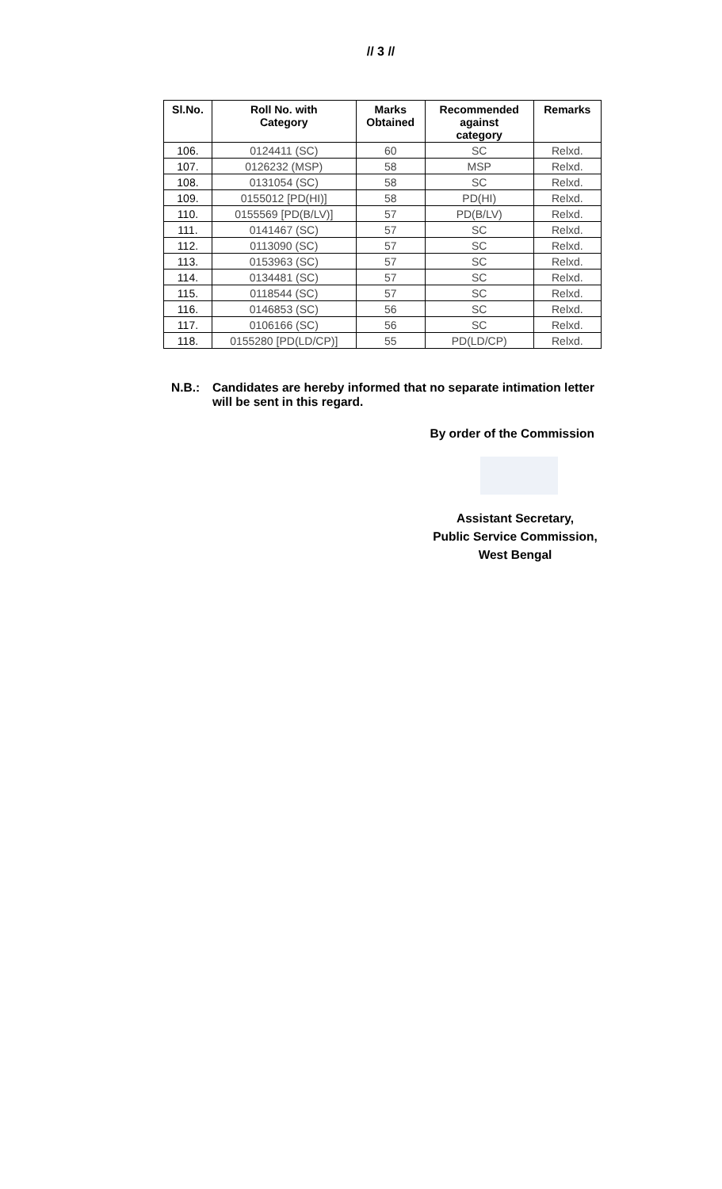// 3 //
| Sl.No. | Roll No. with Category | Marks Obtained | Recommended against category | Remarks |
| --- | --- | --- | --- | --- |
| 106. | 0124411 (SC) | 60 | SC | Relxd. |
| 107. | 0126232 (MSP) | 58 | MSP | Relxd. |
| 108. | 0131054 (SC) | 58 | SC | Relxd. |
| 109. | 0155012 [PD(HI)] | 58 | PD(HI) | Relxd. |
| 110. | 0155569 [PD(B/LV)] | 57 | PD(B/LV) | Relxd. |
| 111. | 0141467 (SC) | 57 | SC | Relxd. |
| 112. | 0113090 (SC) | 57 | SC | Relxd. |
| 113. | 0153963 (SC) | 57 | SC | Relxd. |
| 114. | 0134481 (SC) | 57 | SC | Relxd. |
| 115. | 0118544 (SC) | 57 | SC | Relxd. |
| 116. | 0146853 (SC) | 56 | SC | Relxd. |
| 117. | 0106166 (SC) | 56 | SC | Relxd. |
| 118. | 0155280 [PD(LD/CP)] | 55 | PD(LD/CP) | Relxd. |
N.B.: Candidates are hereby informed that no separate intimation letter will be sent in this regard.
By order of the Commission
Assistant Secretary,
Public Service Commission,
West Bengal